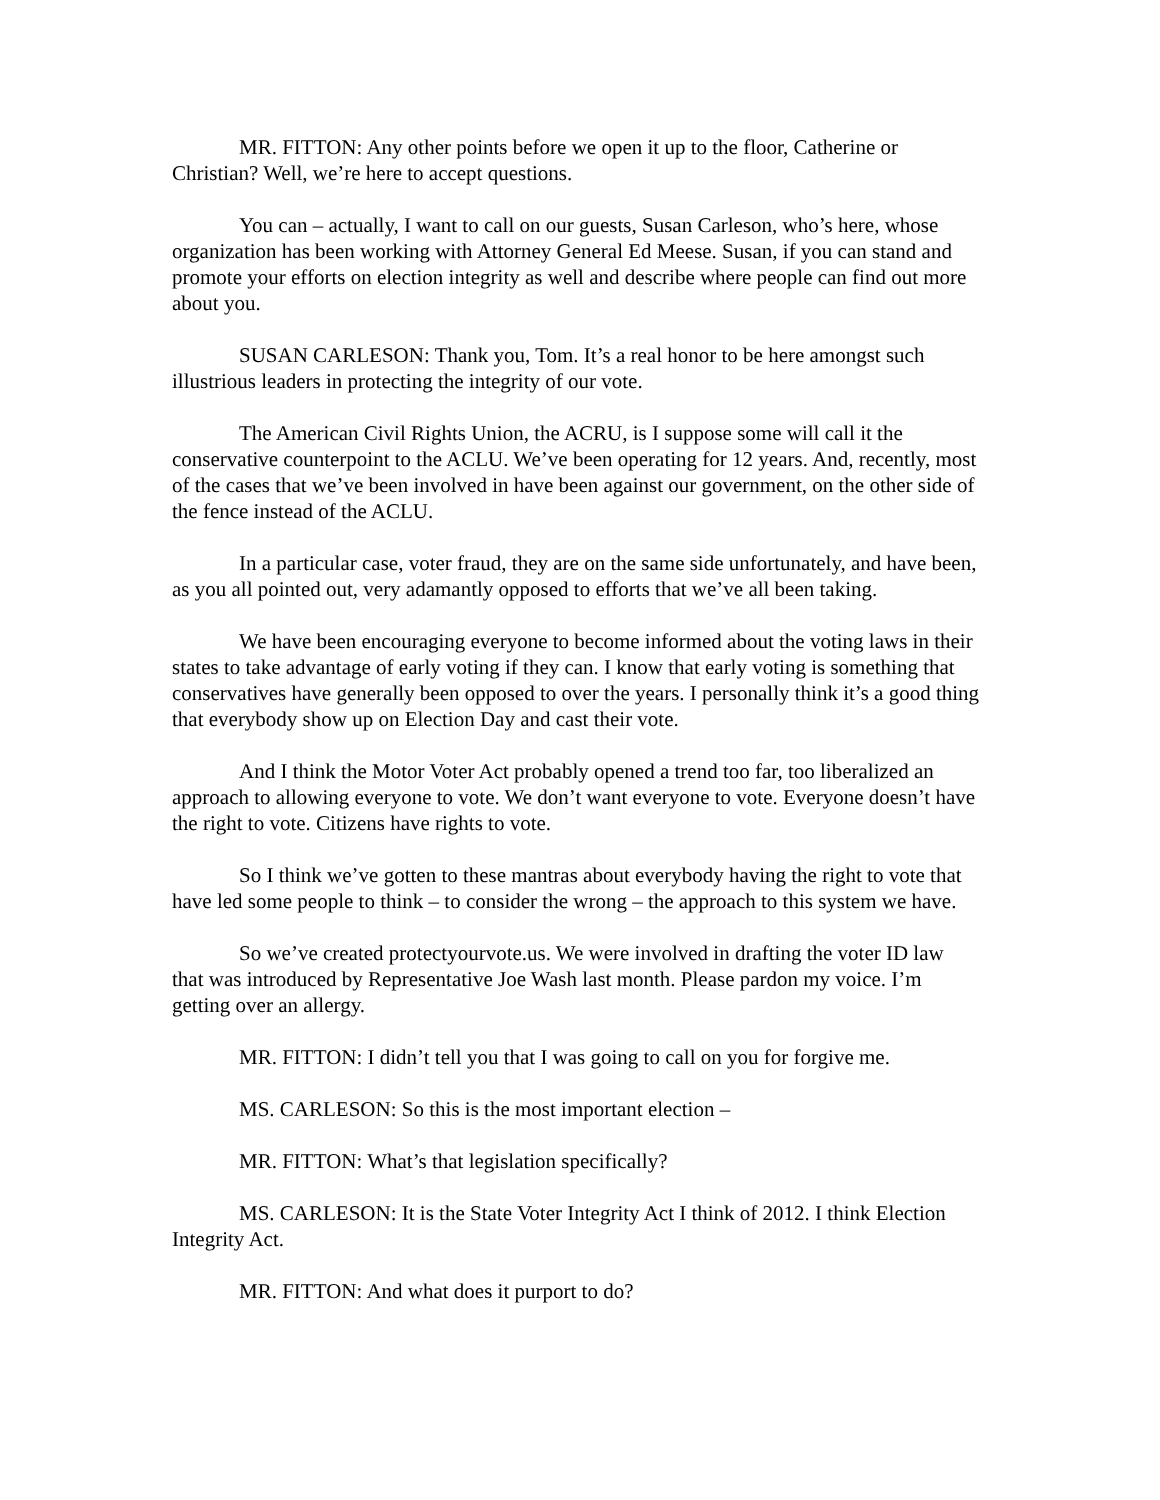MR. FITTON: Any other points before we open it up to the floor, Catherine or Christian? Well, we’re here to accept questions.
You can – actually, I want to call on our guests, Susan Carleson, who’s here, whose organization has been working with Attorney General Ed Meese. Susan, if you can stand and promote your efforts on election integrity as well and describe where people can find out more about you.
SUSAN CARLESON: Thank you, Tom. It’s a real honor to be here amongst such illustrious leaders in protecting the integrity of our vote.
The American Civil Rights Union, the ACRU, is I suppose some will call it the conservative counterpoint to the ACLU. We’ve been operating for 12 years. And, recently, most of the cases that we’ve been involved in have been against our government, on the other side of the fence instead of the ACLU.
In a particular case, voter fraud, they are on the same side unfortunately, and have been, as you all pointed out, very adamantly opposed to efforts that we’ve all been taking.
We have been encouraging everyone to become informed about the voting laws in their states to take advantage of early voting if they can. I know that early voting is something that conservatives have generally been opposed to over the years. I personally think it’s a good thing that everybody show up on Election Day and cast their vote.
And I think the Motor Voter Act probably opened a trend too far, too liberalized an approach to allowing everyone to vote. We don’t want everyone to vote. Everyone doesn’t have the right to vote. Citizens have rights to vote.
So I think we’ve gotten to these mantras about everybody having the right to vote that have led some people to think – to consider the wrong – the approach to this system we have.
So we’ve created protectyourvote.us. We were involved in drafting the voter ID law that was introduced by Representative Joe Wash last month. Please pardon my voice. I’m getting over an allergy.
MR. FITTON: I didn’t tell you that I was going to call on you for forgive me.
MS. CARLESON: So this is the most important election –
MR. FITTON: What’s that legislation specifically?
MS. CARLESON: It is the State Voter Integrity Act I think of 2012. I think Election Integrity Act.
MR. FITTON: And what does it purport to do?